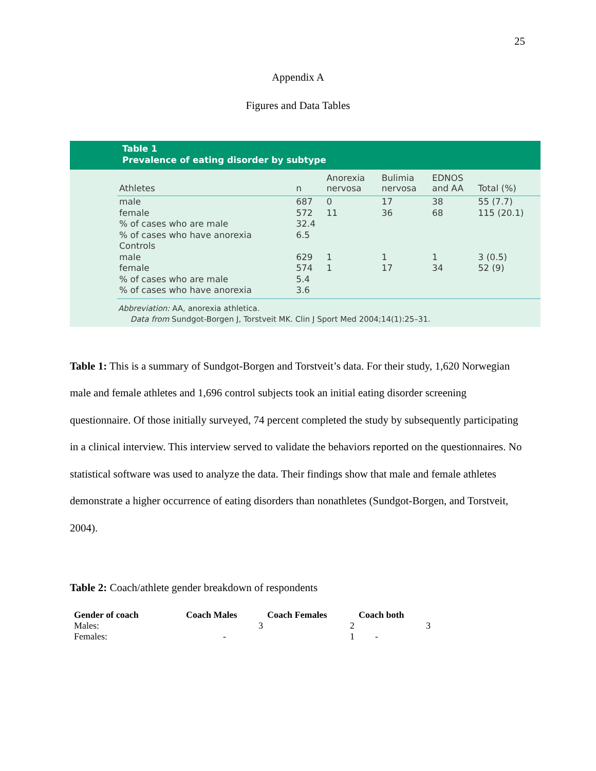25
Appendix A
Figures and Data Tables
Table 1
Prevalence of eating disorder by subtype
| Athletes | n | Anorexia nervosa | Bulimia nervosa | EDNOS and AA | Total (%) |
| --- | --- | --- | --- | --- | --- |
| male | 687 | 0 | 17 | 38 | 55 (7.7) |
| female | 572 | 11 | 36 | 68 | 115 (20.1) |
| % of cases who are male | 32.4 | | | | |
| % of cases who have anorexia | 6.5 | | | | |
| Controls | | | | | |
| male | 629 | 1 | 1 | 1 | 3 (0.5) |
| female | 574 | 1 | 17 | 34 | 52 (9) |
| % of cases who are male | 5.4 | | | | |
| % of cases who have anorexia | 3.6 | | | | |
Abbreviation: AA, anorexia athletica.
Data from Sundgot-Borgen J, Torstveit MK. Clin J Sport Med 2004;14(1):25–31.
Table 1: This is a summary of Sundgot-Borgen and Torstveit’s data. For their study, 1,620 Norwegian male and female athletes and 1,696 control subjects took an initial eating disorder screening questionnaire. Of those initially surveyed, 74 percent completed the study by subsequently participating in a clinical interview. This interview served to validate the behaviors reported on the questionnaires. No statistical software was used to analyze the data. Their findings show that male and female athletes demonstrate a higher occurrence of eating disorders than nonathletes (Sundgot-Borgen, and Torstveit, 2004).
Table 2: Coach/athlete gender breakdown of respondents
| Gender of coach | Coach Males | Coach Females | Coach both |
| --- | --- | --- | --- |
| Males: | 3 | 2 | 3 |
| Females: | - | 1 | - |